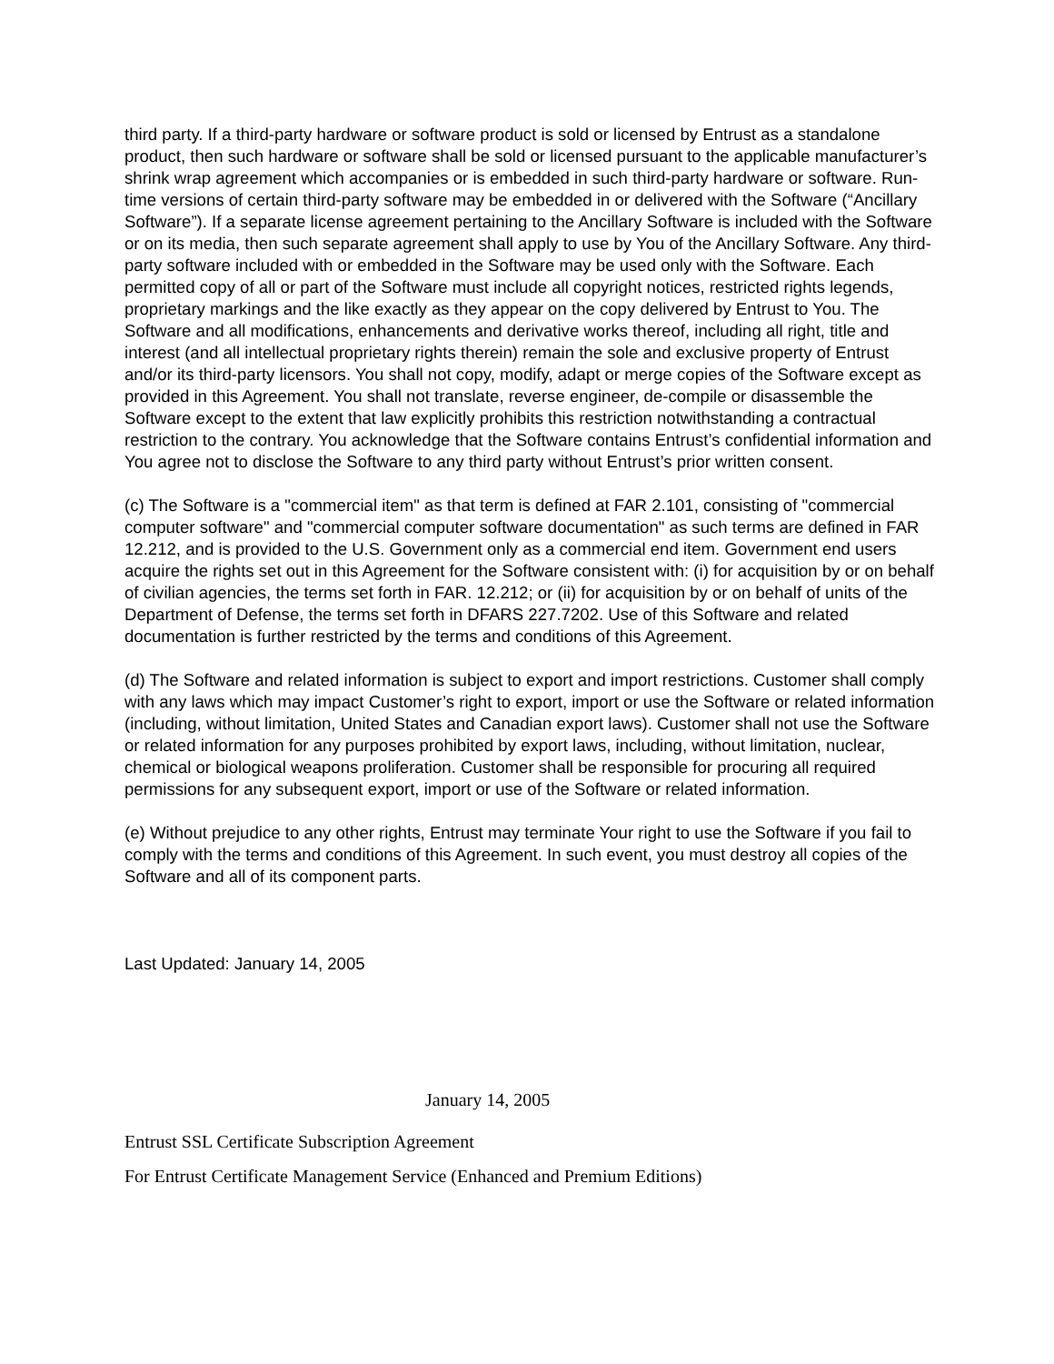third party. If a third-party hardware or software product is sold or licensed by Entrust as a standalone product, then such hardware or software shall be sold or licensed pursuant to the applicable manufacturer’s shrink wrap agreement which accompanies or is embedded in such third-party hardware or software. Run-time versions of certain third-party software may be embedded in or delivered with the Software (“Ancillary Software”). If a separate license agreement pertaining to the Ancillary Software is included with the Software or on its media, then such separate agreement shall apply to use by You of the Ancillary Software. Any third-party software included with or embedded in the Software may be used only with the Software. Each permitted copy of all or part of the Software must include all copyright notices, restricted rights legends, proprietary markings and the like exactly as they appear on the copy delivered by Entrust to You. The Software and all modifications, enhancements and derivative works thereof, including all right, title and interest (and all intellectual proprietary rights therein) remain the sole and exclusive property of Entrust and/or its third-party licensors. You shall not copy, modify, adapt or merge copies of the Software except as provided in this Agreement. You shall not translate, reverse engineer, de-compile or disassemble the Software except to the extent that law explicitly prohibits this restriction notwithstanding a contractual restriction to the contrary. You acknowledge that the Software contains Entrust’s confidential information and You agree not to disclose the Software to any third party without Entrust’s prior written consent.
(c) The Software is a "commercial item" as that term is defined at FAR 2.101, consisting of "commercial computer software" and "commercial computer software documentation" as such terms are defined in FAR 12.212, and is provided to the U.S. Government only as a commercial end item. Government end users acquire the rights set out in this Agreement for the Software consistent with: (i) for acquisition by or on behalf of civilian agencies, the terms set forth in FAR. 12.212; or (ii) for acquisition by or on behalf of units of the Department of Defense, the terms set forth in DFARS 227.7202. Use of this Software and related documentation is further restricted by the terms and conditions of this Agreement.
(d) The Software and related information is subject to export and import restrictions. Customer shall comply with any laws which may impact Customer’s right to export, import or use the Software or related information (including, without limitation, United States and Canadian export laws). Customer shall not use the Software or related information for any purposes prohibited by export laws, including, without limitation, nuclear, chemical or biological weapons proliferation. Customer shall be responsible for procuring all required permissions for any subsequent export, import or use of the Software or related information.
(e) Without prejudice to any other rights, Entrust may terminate Your right to use the Software if you fail to comply with the terms and conditions of this Agreement. In such event, you must destroy all copies of the Software and all of its component parts.
Last Updated: January 14, 2005
January 14, 2005
Entrust SSL Certificate Subscription Agreement
For Entrust Certificate Management Service (Enhanced and Premium Editions)